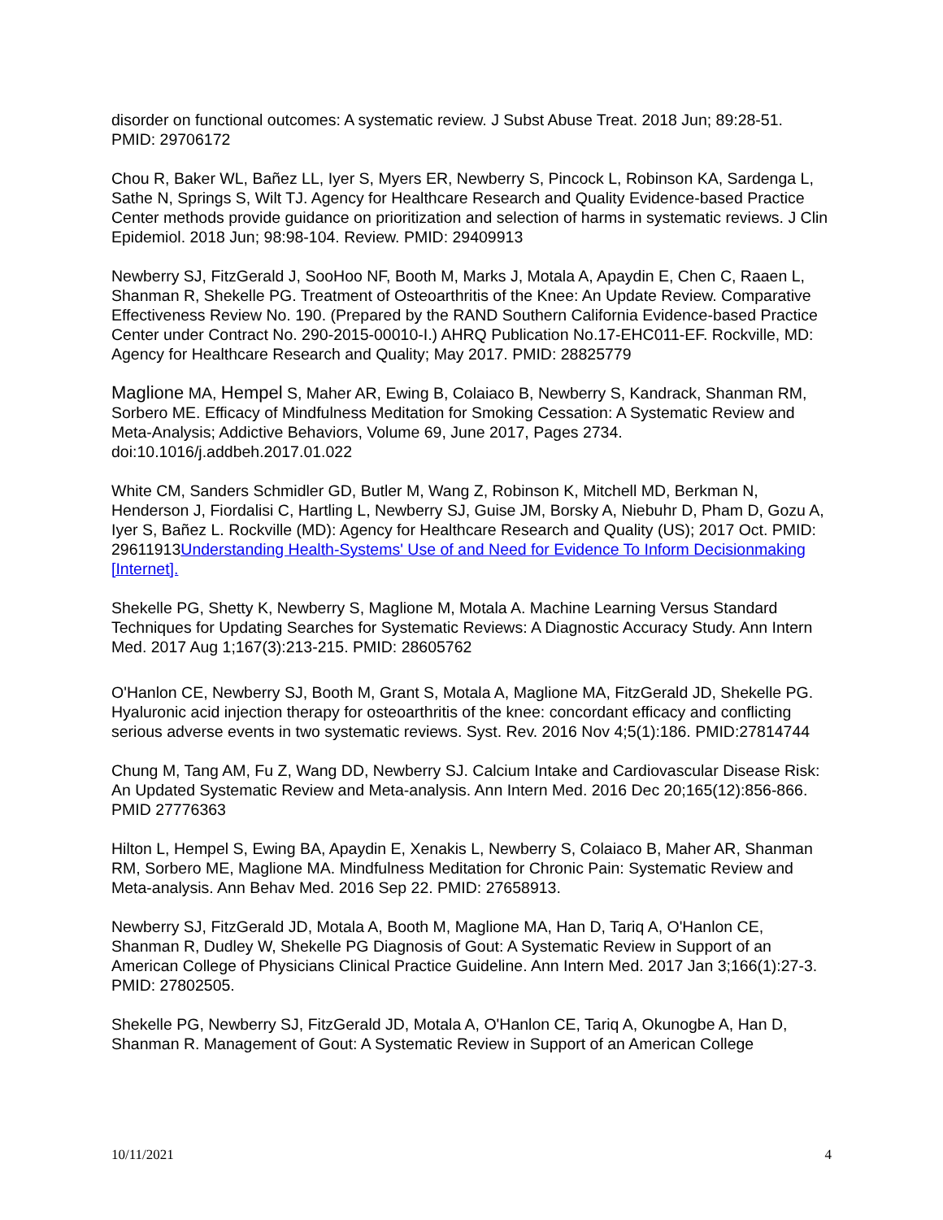disorder on functional outcomes: A systematic review. J Subst Abuse Treat. 2018 Jun; 89:28-51. PMID: 29706172
Chou R, Baker WL, Bañez LL, Iyer S, Myers ER, Newberry S, Pincock L, Robinson KA, Sardenga L, Sathe N, Springs S, Wilt TJ. Agency for Healthcare Research and Quality Evidence-based Practice Center methods provide guidance on prioritization and selection of harms in systematic reviews. J Clin Epidemiol. 2018 Jun; 98:98-104. Review. PMID: 29409913
Newberry SJ, FitzGerald J, SooHoo NF, Booth M, Marks J, Motala A, Apaydin E, Chen C, Raaen L, Shanman R, Shekelle PG. Treatment of Osteoarthritis of the Knee: An Update Review. Comparative Effectiveness Review No. 190. (Prepared by the RAND Southern California Evidence-based Practice Center under Contract No. 290-2015-00010-I.) AHRQ Publication No.17-EHC011-EF. Rockville, MD: Agency for Healthcare Research and Quality; May 2017. PMID: 28825779
Maglione MA, Hempel S, Maher AR, Ewing B, Colaiaco B, Newberry S, Kandrack, Shanman RM, Sorbero ME. Efficacy of Mindfulness Meditation for Smoking Cessation: A Systematic Review and Meta-Analysis; Addictive Behaviors, Volume 69, June 2017, Pages 2734. doi:10.1016/j.addbeh.2017.01.022
White CM, Sanders Schmidler GD, Butler M, Wang Z, Robinson K, Mitchell MD, Berkman N, Henderson J, Fiordalisi C, Hartling L, Newberry SJ, Guise JM, Borsky A, Niebuhr D, Pham D, Gozu A, Iyer S, Bañez L. Rockville (MD): Agency for Healthcare Research and Quality (US); 2017 Oct. PMID: 29611913Understanding Health-Systems' Use of and Need for Evidence To Inform Decisionmaking [Internet].
Shekelle PG, Shetty K, Newberry S, Maglione M, Motala A. Machine Learning Versus Standard Techniques for Updating Searches for Systematic Reviews: A Diagnostic Accuracy Study. Ann Intern Med. 2017 Aug 1;167(3):213-215. PMID: 28605762
O'Hanlon CE, Newberry SJ, Booth M, Grant S, Motala A, Maglione MA, FitzGerald JD, Shekelle PG. Hyaluronic acid injection therapy for osteoarthritis of the knee: concordant efficacy and conflicting serious adverse events in two systematic reviews. Syst. Rev. 2016 Nov 4;5(1):186. PMID:27814744
Chung M, Tang AM, Fu Z, Wang DD, Newberry SJ. Calcium Intake and Cardiovascular Disease Risk: An Updated Systematic Review and Meta-analysis. Ann Intern Med. 2016 Dec 20;165(12):856-866. PMID 27776363
Hilton L, Hempel S, Ewing BA, Apaydin E, Xenakis L, Newberry S, Colaiaco B, Maher AR, Shanman RM, Sorbero ME, Maglione MA. Mindfulness Meditation for Chronic Pain: Systematic Review and Meta-analysis. Ann Behav Med. 2016 Sep 22. PMID: 27658913.
Newberry SJ, FitzGerald JD, Motala A, Booth M, Maglione MA, Han D, Tariq A, O'Hanlon CE, Shanman R, Dudley W, Shekelle PG Diagnosis of Gout: A Systematic Review in Support of an American College of Physicians Clinical Practice Guideline. Ann Intern Med. 2017 Jan 3;166(1):27-3. PMID: 27802505.
Shekelle PG, Newberry SJ, FitzGerald JD, Motala A, O'Hanlon CE, Tariq A, Okunogbe A, Han D, Shanman R. Management of Gout: A Systematic Review in Support of an American College
10/11/2021 4